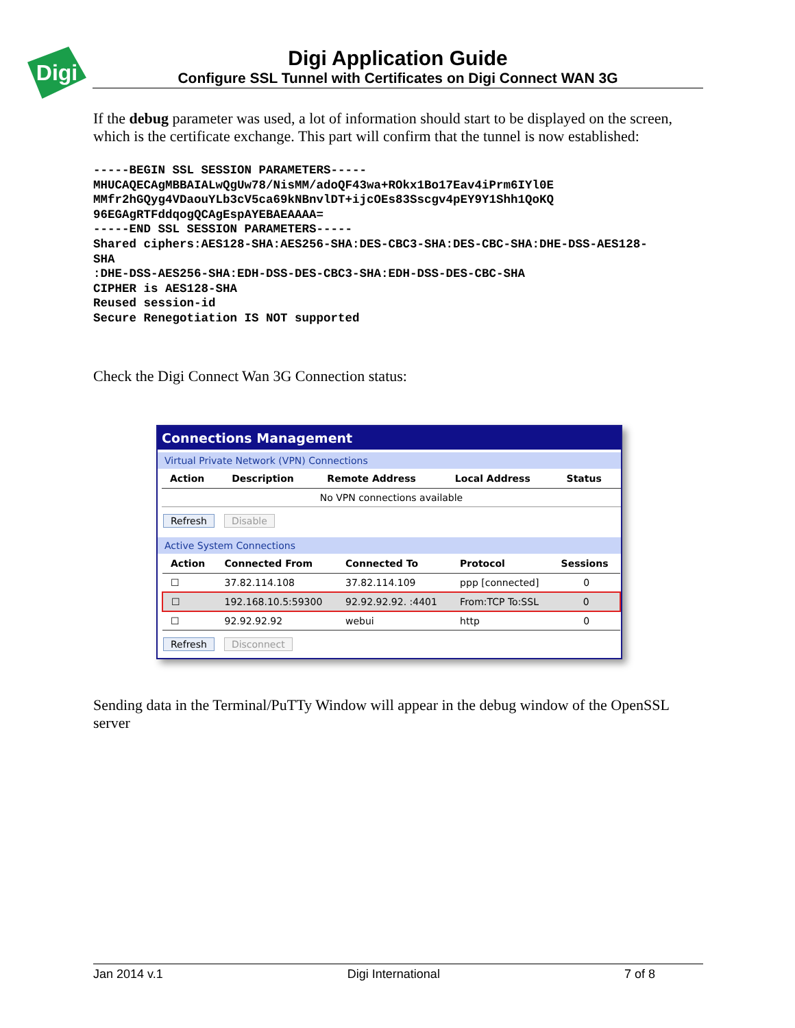Digi
Digi Application Guide
Configure SSL Tunnel with Certificates on Digi Connect WAN 3G
If the debug parameter was used, a lot of information should start to be displayed on the screen, which is the certificate exchange. This part will confirm that the tunnel is now established:
-----BEGIN SSL SESSION PARAMETERS-----
MHUCAQECAgMBBAIALwQgUw78/NisMM/adoQF43wa+ROkx1Bo17Eav4iPrm6IYl0E
MMfr2hGQyg4VDaouYLb3cV5ca69kNBnvlDT+ijcOEs83Sscgv4pEY9Y1Shh1QoKQ
96EGAgRTFddqogQCAgEspAYEBAEAAAA=
-----END SSL SESSION PARAMETERS-----
Shared ciphers:AES128-SHA:AES256-SHA:DES-CBC3-SHA:DES-CBC-SHA:DHE-DSS-AES128-
SHA
:DHE-DSS-AES256-SHA:EDH-DSS-DES-CBC3-SHA:EDH-DSS-DES-CBC-SHA
CIPHER is AES128-SHA
Reused session-id
Secure Renegotiation IS NOT supported
Check the Digi Connect Wan 3G Connection status:
Connections Management
Virtual Private Network (VPN) Connections
| Action | Description | Remote Address | Local Address | Status |
| --- | --- | --- | --- | --- |
| No VPN connections available | | | | |
Refresh Disable
Active System Connections
| Action | Connected From | Connected To | Protocol | Sessions |
| --- | --- | --- | --- | --- |
| ☐ | 37.82.114.108 | 37.82.114.109 | ppp [connected] | 0 |
| ☐ | 192.168.10.5:59300 | 92.92.92.92. :4401 | From:TCP To:SSL | 0 |
| ☐ | 92.92.92.92 | webui | http | 0 |
Refresh Disconnect
Sending data in the Terminal/PuTTy Window will appear in the debug window of the OpenSSL server
Jan 2014 v.1 Digi International 7 of 8